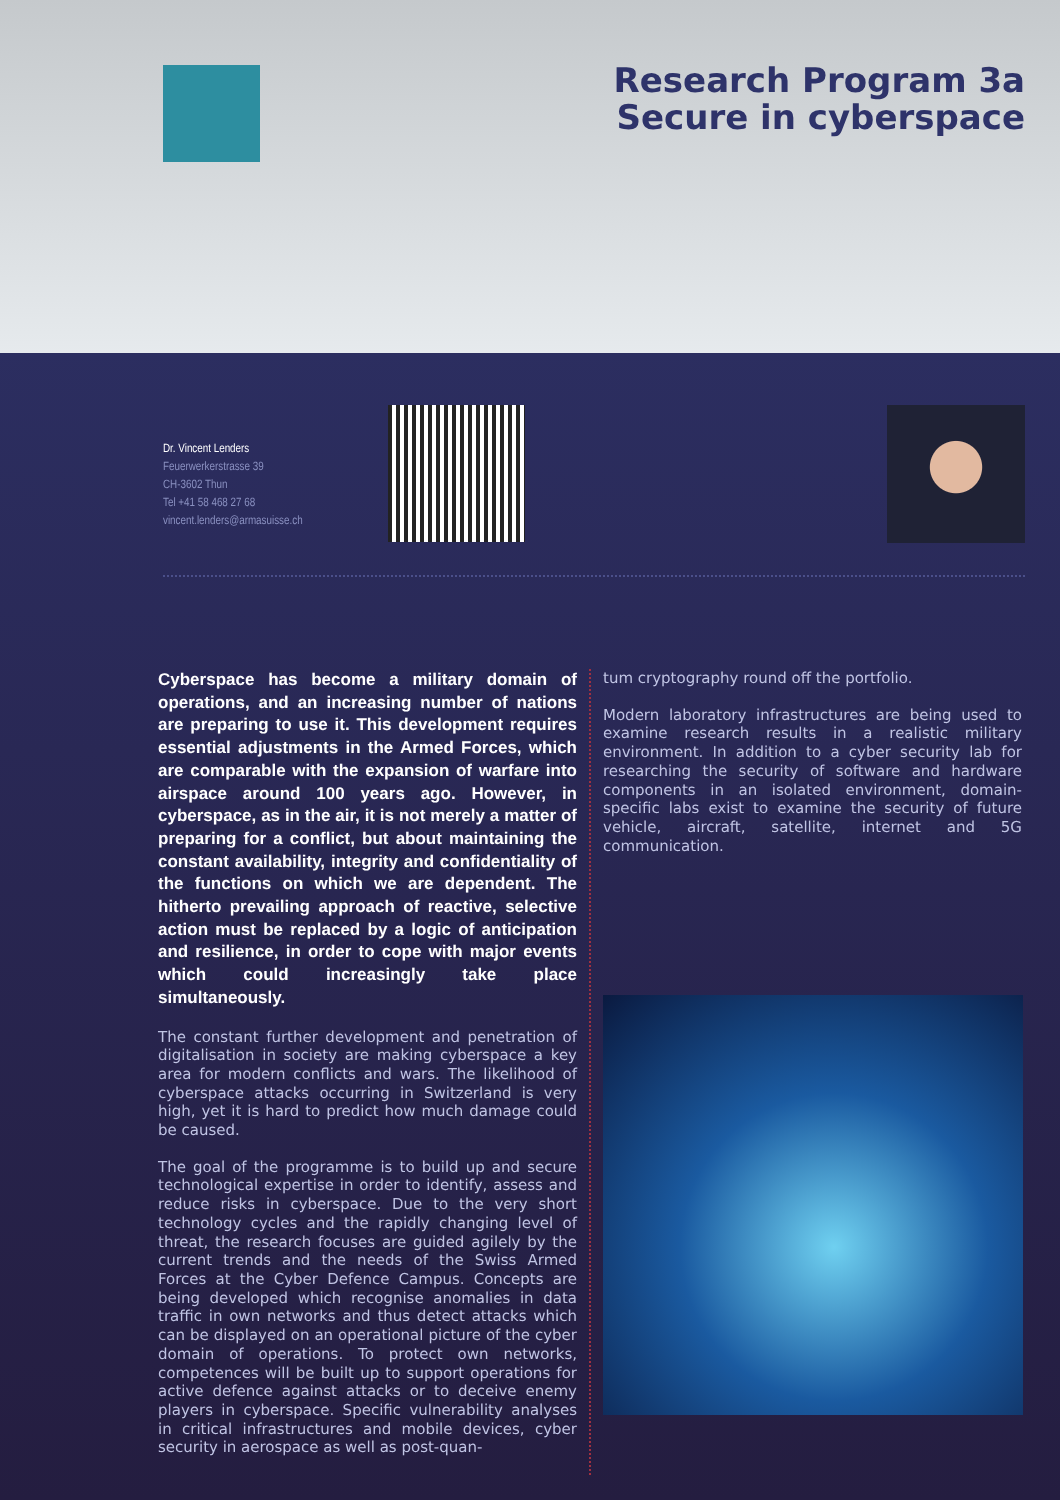Research Program 3a
Secure in cyberspace
Dr. Vincent Lenders
Feuerwerkerstrasse 39
CH-3602 Thun
Tel +41 58 468 27 68
vincent.lenders@armasuisse.ch
Cyberspace has become a military domain of operations, and an increasing number of nations are preparing to use it. This development requires essential adjustments in the Armed Forces, which are comparable with the expansion of warfare into airspace around 100 years ago. However, in cyberspace, as in the air, it is not merely a matter of preparing for a conflict, but about maintaining the constant availability, integrity and confidentiality of the functions on which we are dependent. The hitherto prevailing approach of reactive, selective action must be replaced by a logic of anticipation and resilience, in order to cope with major events which could increasingly take place simultaneously.
The constant further development and penetration of digitalisation in society are making cyberspace a key area for modern conflicts and wars. The likelihood of cyberspace attacks occurring in Switzerland is very high, yet it is hard to predict how much damage could be caused.
The goal of the programme is to build up and secure technological expertise in order to identify, assess and reduce risks in cyberspace. Due to the very short technology cycles and the rapidly changing level of threat, the research focuses are guided agilely by the current trends and the needs of the Swiss Armed Forces at the Cyber Defence Campus. Concepts are being developed which recognise anomalies in data traffic in own networks and thus detect attacks which can be displayed on an operational picture of the cyber domain of operations. To protect own networks, competences will be built up to support operations for active defence against attacks or to deceive enemy players in cyberspace. Specific vulnerability analyses in critical infrastructures and mobile devices, cyber security in aerospace as well as post-quan-
tum cryptography round off the portfolio.
Modern laboratory infrastructures are being used to examine research results in a realistic military environment. In addition to a cyber security lab for researching the security of software and hardware components in an isolated environment, domain-specific labs exist to examine the security of future vehicle, aircraft, satellite, internet and 5G communication.